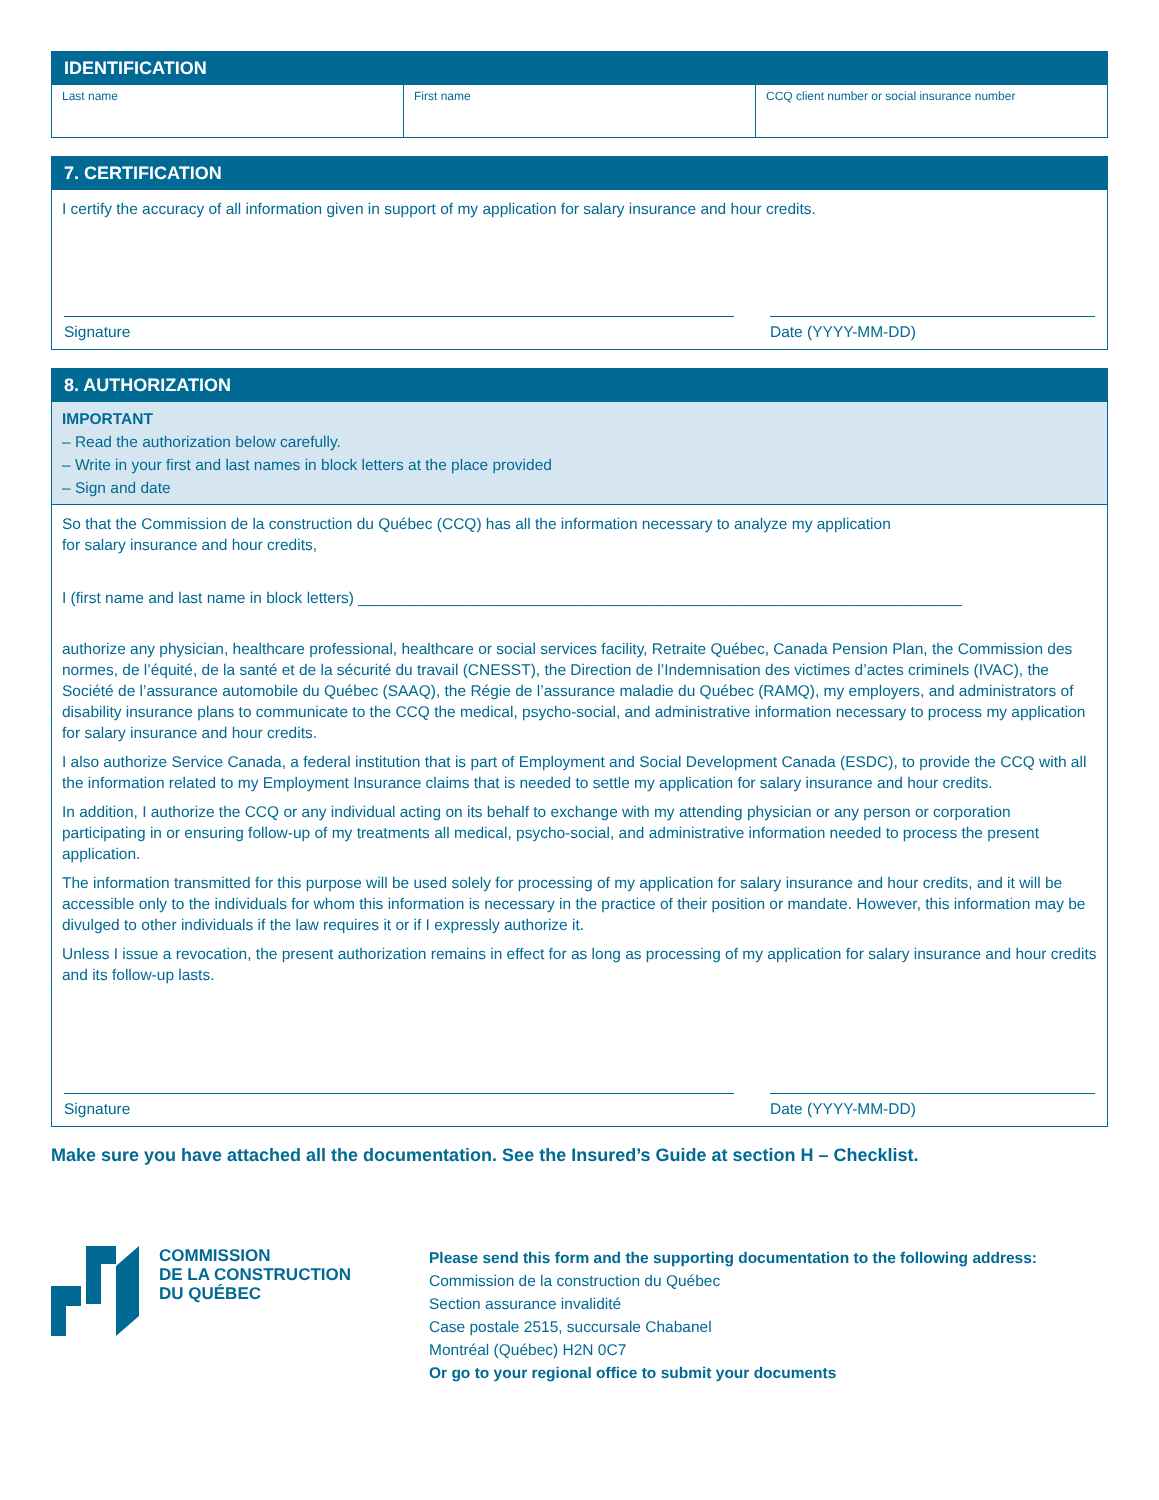IDENTIFICATION
Last name First name CCQ client number or social insurance number
7. CERTIFICATION
I certify the accuracy of all information given in support of my application for salary insurance and hour credits.
Signature Date (YYYY-MM-DD)
8. AUTHORIZATION
IMPORTANT
– Read the authorization below carefully.
– Write in your first and last names in block letters at the place provided
– Sign and date
So that the Commission de la construction du Québec (CCQ) has all the information necessary to analyze my application
for salary insurance and hour credits,
I (first name and last name in block letters) ______________________________________________________________________
authorize any physician, healthcare professional, healthcare or social services facility, Retraite Québec, Canada Pension Plan, the Commission des normes, de l’équité, de la santé et de la sécurité du travail (CNESST), the Direction de l’Indemnisation des victimes d’actes criminels (IVAC), the Société de l’assurance automobile du Québec (SAAQ), the Régie de l’assurance maladie du Québec (RAMQ), my employers, and administrators of disability insurance plans to communicate to the CCQ the medical, psycho-social, and administrative information necessary to process my application for salary insurance and hour credits.
I also authorize Service Canada, a federal institution that is part of Employment and Social Development Canada (ESDC), to provide the CCQ with all the information related to my Employment Insurance claims that is needed to settle my application for salary insurance and hour credits.
In addition, I authorize the CCQ or any individual acting on its behalf to exchange with my attending physician or any person or corporation participating in or ensuring follow-up of my treatments all medical, psycho-social, and administrative information needed to process the present application.
The information transmitted for this purpose will be used solely for processing of my application for salary insurance and hour credits, and it will be accessible only to the individuals for whom this information is necessary in the practice of their position or mandate. However, this information may be divulged to other individuals if the law requires it or if I expressly authorize it.
Unless I issue a revocation, the present authorization remains in effect for as long as processing of my application for salary insurance and hour credits and its follow-up lasts.
Signature Date (YYYY-MM-DD)
Make sure you have attached all the documentation. See the Insured’s Guide at section H – Checklist.
COMMISSION
DE LA CONSTRUCTION
DU QUÉBEC
Please send this form and the supporting documentation to the following address:
Commission de la construction du Québec
Section assurance invalidité
Case postale 2515, succursale Chabanel
Montréal (Québec) H2N 0C7
Or go to your regional office to submit your documents